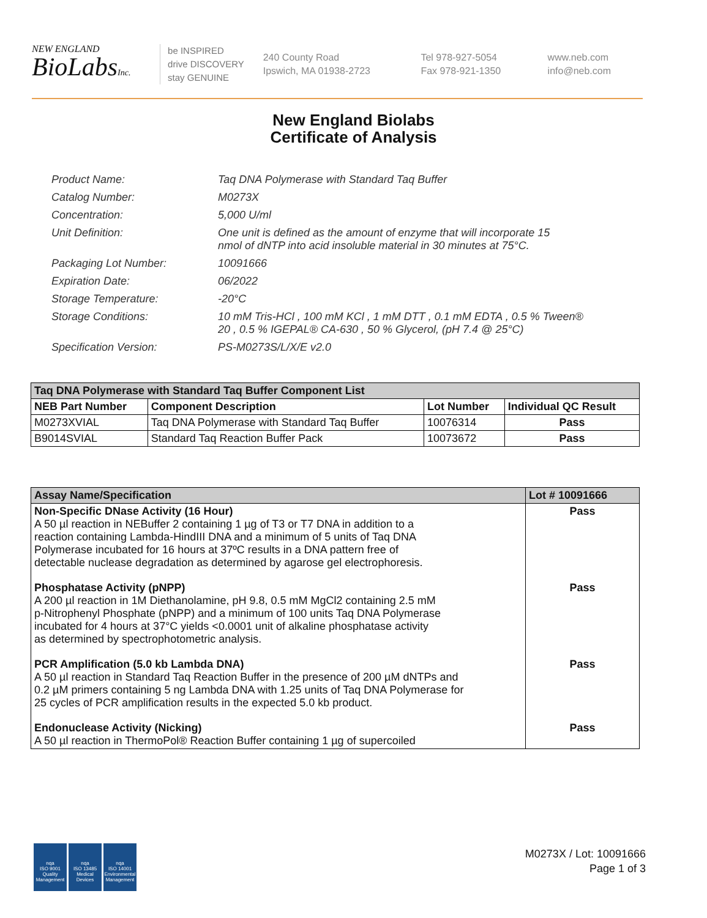NEW ENGLAND
BioLabsInc.
be INSPIRED
drive DISCOVERY
stay GENUINE
240 County Road
Ipswich, MA 01938-2723
Tel 978-927-5054
Fax 978-921-1350
www.neb.com
info@neb.com
New England Biolabs
Certificate of Analysis
| Product Name: | Taq DNA Polymerase with Standard Taq Buffer |
| Catalog Number: | M0273X |
| Concentration: | 5,000 U/ml |
| Unit Definition: | One unit is defined as the amount of enzyme that will incorporate 15 nmol of dNTP into acid insoluble material in 30 minutes at 75°C. |
| Packaging Lot Number: | 10091666 |
| Expiration Date: | 06/2022 |
| Storage Temperature: | -20°C |
| Storage Conditions: | 10 mM Tris-HCl , 100 mM KCl , 1 mM DTT , 0.1 mM EDTA , 0.5 % Tween® 20 , 0.5 % IGEPAL® CA-630 , 50 % Glycerol, (pH 7.4 @ 25°C) |
| Specification Version: | PS-M0273S/L/X/E v2.0 |
| Taq DNA Polymerase with Standard Taq Buffer Component List | | | |
| --- | --- | --- | --- |
| NEB Part Number | Component Description | Lot Number | Individual QC Result |
| M0273XVIAL | Taq DNA Polymerase with Standard Taq Buffer | 10076314 | Pass |
| B9014SVIAL | Standard Taq Reaction Buffer Pack | 10073672 | Pass |
| Assay Name/Specification | Lot # 10091666 |
| --- | --- |
| Non-Specific DNase Activity (16 Hour) A 50 µl reaction in NEBuffer 2 containing 1 µg of T3 or T7 DNA in addition to a reaction containing Lambda-HindIII DNA and a minimum of 5 units of Taq DNA Polymerase incubated for 16 hours at 37ºC results in a DNA pattern free of detectable nuclease degradation as determined by agarose gel electrophoresis. | Pass |
| Phosphatase Activity (pNPP) A 200 µl reaction in 1M Diethanolamine, pH 9.8, 0.5 mM MgCl2 containing 2.5 mM p-Nitrophenyl Phosphate (pNPP) and a minimum of 100 units Taq DNA Polymerase incubated for 4 hours at 37°C yields <0.0001 unit of alkaline phosphatase activity as determined by spectrophotometric analysis. | Pass |
| PCR Amplification (5.0 kb Lambda DNA) A 50 µl reaction in Standard Taq Reaction Buffer in the presence of 200 µM dNTPs and 0.2 µM primers containing 5 ng Lambda DNA with 1.25 units of Taq DNA Polymerase for 25 cycles of PCR amplification results in the expected 5.0 kb product. | Pass |
| Endonuclease Activity (Nicking) A 50 µl reaction in ThermoPol® Reaction Buffer containing 1 µg of supercoiled | Pass |
nqa
ISO 9001
Quality Management
nqa
ISO 13485
Medical Devices
nqa
ISO 14001
Environmental Management
M0273X / Lot: 10091666
Page 1 of 3